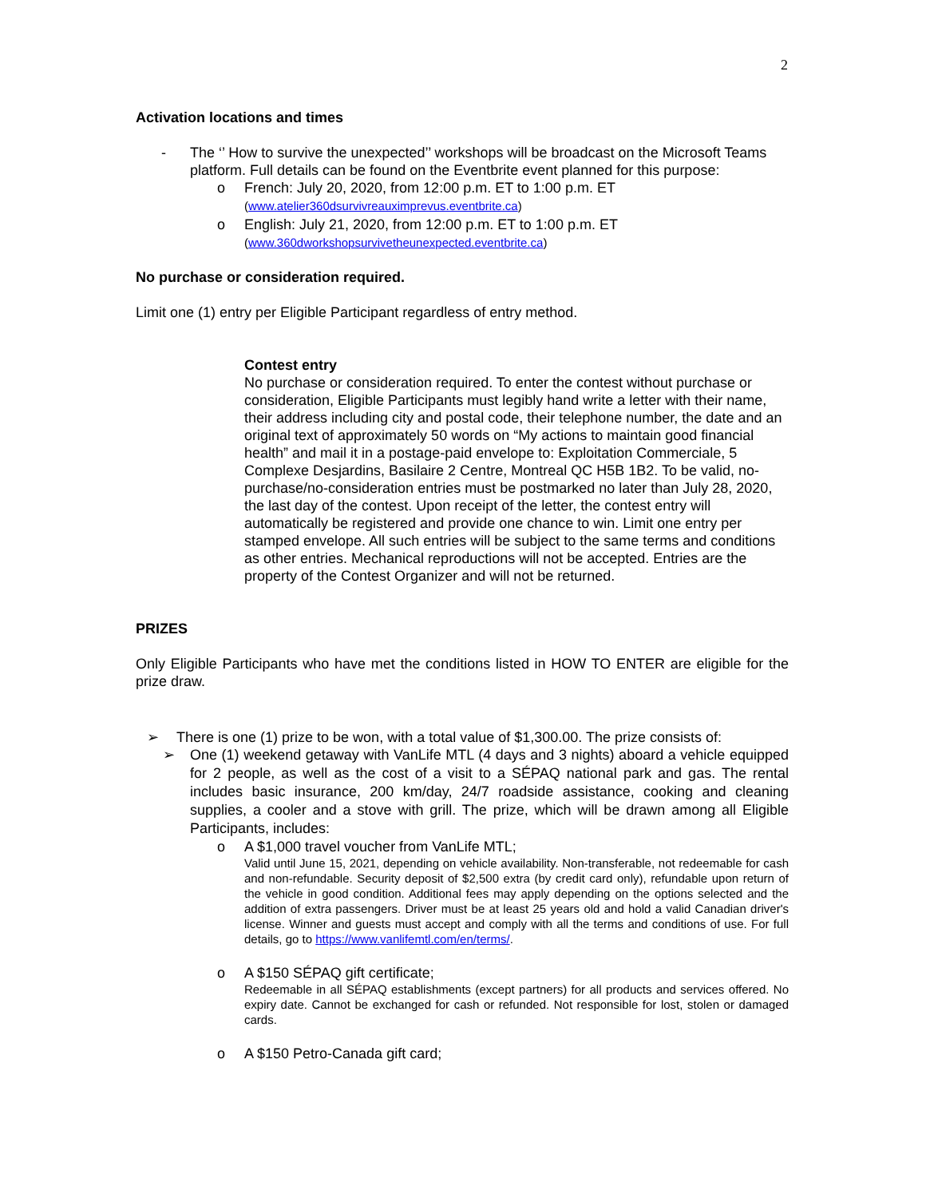2
Activation locations and times
- The ‘’ How to survive the unexpected’’ workshops will be broadcast on the Microsoft Teams platform. Full details can be found on the Eventbrite event planned for this purpose:
o French: July 20, 2020, from 12:00 p.m. ET to 1:00 p.m. ET
(www.atelier360dsurvivreauximprevus.eventbrite.ca)
o English: July 21, 2020, from 12:00 p.m. ET to 1:00 p.m. ET
(www.360dworkshopsurvivetheunexpected.eventbrite.ca)
No purchase or consideration required.
Limit one (1) entry per Eligible Participant regardless of entry method.
Contest entry
No purchase or consideration required. To enter the contest without purchase or consideration, Eligible Participants must legibly hand write a letter with their name, their address including city and postal code, their telephone number, the date and an original text of approximately 50 words on “My actions to maintain good financial health” and mail it in a postage-paid envelope to: Exploitation Commerciale, 5 Complexe Desjardins, Basilaire 2 Centre, Montreal QC H5B 1B2. To be valid, no-purchase/no-consideration entries must be postmarked no later than July 28, 2020, the last day of the contest. Upon receipt of the letter, the contest entry will automatically be registered and provide one chance to win. Limit one entry per stamped envelope. All such entries will be subject to the same terms and conditions as other entries. Mechanical reproductions will not be accepted. Entries are the property of the Contest Organizer and will not be returned.
PRIZES
Only Eligible Participants who have met the conditions listed in HOW TO ENTER are eligible for the prize draw.
➢ There is one (1) prize to be won, with a total value of $1,300.00. The prize consists of:
➢ One (1) weekend getaway with VanLife MTL (4 days and 3 nights) aboard a vehicle equipped for 2 people, as well as the cost of a visit to a SÉPAQ national park and gas. The rental includes basic insurance, 200 km/day, 24/7 roadside assistance, cooking and cleaning supplies, a cooler and a stove with grill. The prize, which will be drawn among all Eligible Participants, includes:
o A $1,000 travel voucher from VanLife MTL;
Valid until June 15, 2021, depending on vehicle availability. Non-transferable, not redeemable for cash and non-refundable. Security deposit of $2,500 extra (by credit card only), refundable upon return of the vehicle in good condition. Additional fees may apply depending on the options selected and the addition of extra passengers. Driver must be at least 25 years old and hold a valid Canadian driver's license. Winner and guests must accept and comply with all the terms and conditions of use. For full details, go to https://www.vanlifemtl.com/en/terms/.
o A $150 SÉPAQ gift certificate;
Redeemable in all SÉPAQ establishments (except partners) for all products and services offered. No expiry date. Cannot be exchanged for cash or refunded. Not responsible for lost, stolen or damaged cards.
o A $150 Petro-Canada gift card;